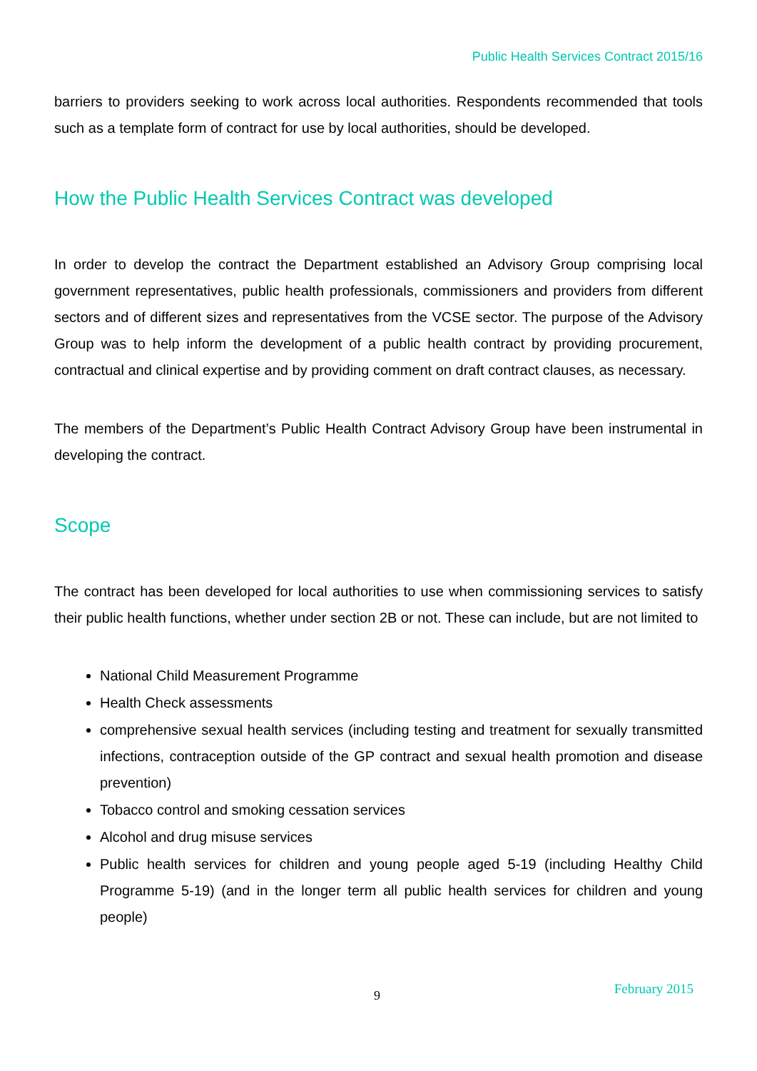Public Health Services Contract 2015/16
barriers to providers seeking to work across local authorities. Respondents recommended that tools such as a template form of contract for use by local authorities, should be developed.
How the Public Health Services Contract was developed
In order to develop the contract the Department established an Advisory Group comprising local government representatives, public health professionals, commissioners and providers from different sectors and of different sizes and representatives from the VCSE sector. The purpose of the Advisory Group was to help inform the development of a public health contract by providing procurement, contractual and clinical expertise and by providing comment on draft contract clauses, as necessary.
The members of the Department’s Public Health Contract Advisory Group have been instrumental in developing the contract.
Scope
The contract has been developed for local authorities to use when commissioning services to satisfy their public health functions, whether under section 2B or not. These can include, but are not limited to
National Child Measurement Programme
Health Check assessments
comprehensive sexual health services (including testing and treatment for sexually transmitted infections, contraception outside of the GP contract and sexual health promotion and disease prevention)
Tobacco control and smoking cessation services
Alcohol and drug misuse services
Public health services for children and young people aged 5-19 (including Healthy Child Programme 5-19) (and in the longer term all public health services for children and young people)
9 February 2015